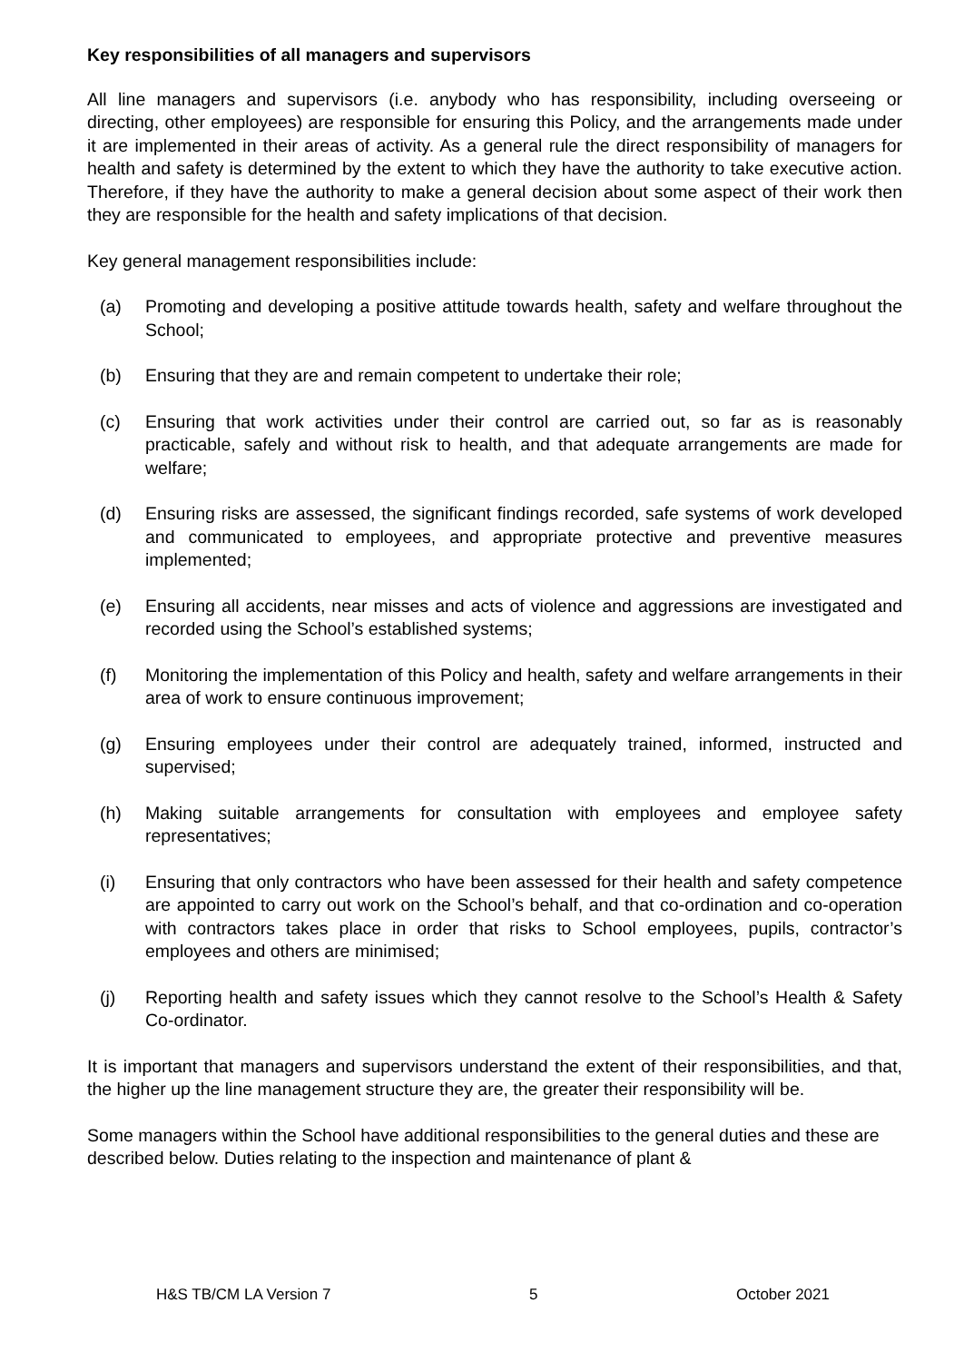Key responsibilities of all managers and supervisors
All line managers and supervisors (i.e. anybody who has responsibility, including overseeing or directing, other employees) are responsible for ensuring this Policy, and the arrangements made under it are implemented in their areas of activity. As a general rule the direct responsibility of managers for health and safety is determined by the extent to which they have the authority to take executive action. Therefore, if they have the authority to make a general decision about some aspect of their work then they are responsible for the health and safety implications of that decision.
Key general management responsibilities include:
(a) Promoting and developing a positive attitude towards health, safety and welfare throughout the School;
(b) Ensuring that they are and remain competent to undertake their role;
(c) Ensuring that work activities under their control are carried out, so far as is reasonably practicable, safely and without risk to health, and that adequate arrangements are made for welfare;
(d) Ensuring risks are assessed, the significant findings recorded, safe systems of work developed and communicated to employees, and appropriate protective and preventive measures implemented;
(e) Ensuring all accidents, near misses and acts of violence and aggressions are investigated and recorded using the School’s established systems;
(f) Monitoring the implementation of this Policy and health, safety and welfare arrangements in their area of work to ensure continuous improvement;
(g) Ensuring employees under their control are adequately trained, informed, instructed and supervised;
(h) Making suitable arrangements for consultation with employees and employee safety representatives;
(i) Ensuring that only contractors who have been assessed for their health and safety competence are appointed to carry out work on the School’s behalf, and that co-ordination and co-operation with contractors takes place in order that risks to School employees, pupils, contractor’s employees and others are minimised;
(j) Reporting health and safety issues which they cannot resolve to the School’s Health & Safety Co-ordinator.
It is important that managers and supervisors understand the extent of their responsibilities, and that, the higher up the line management structure they are, the greater their responsibility will be.
Some managers within the School have additional responsibilities to the general duties and these are described below. Duties relating to the inspection and maintenance of plant &
H&S TB/CM LA Version 7 5 October 2021